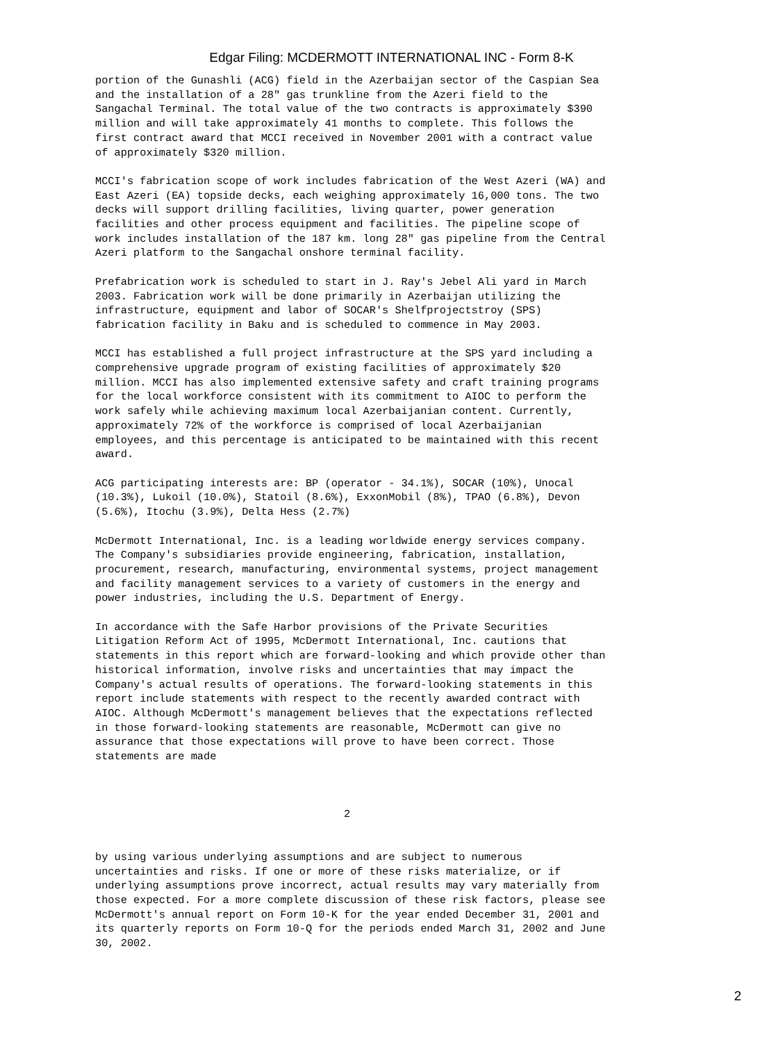Edgar Filing: MCDERMOTT INTERNATIONAL INC - Form 8-K
portion of the Gunashli (ACG) field in the Azerbaijan sector of the Caspian Sea
and the installation of a 28" gas trunkline from the Azeri field to the
Sangachal Terminal. The total value of the two contracts is approximately $390
million and will take approximately 41 months to complete. This follows the
first contract award that MCCI received in November 2001 with a contract value
of approximately $320 million.

MCCI's fabrication scope of work includes fabrication of the West Azeri (WA) and
East Azeri (EA) topside decks, each weighing approximately 16,000 tons. The two
decks will support drilling facilities, living quarter, power generation
facilities and other process equipment and facilities. The pipeline scope of
work includes installation of the 187 km. long 28" gas pipeline from the Central
Azeri platform to the Sangachal onshore terminal facility.

Prefabrication work is scheduled to start in J. Ray's Jebel Ali yard in March
2003. Fabrication work will be done primarily in Azerbaijan utilizing the
infrastructure, equipment and labor of SOCAR's Shelfprojectstroy (SPS)
fabrication facility in Baku and is scheduled to commence in May 2003.

MCCI has established a full project infrastructure at the SPS yard including a
comprehensive upgrade program of existing facilities of approximately $20
million. MCCI has also implemented extensive safety and craft training programs
for the local workforce consistent with its commitment to AIOC to perform the
work safely while achieving maximum local Azerbaijanian content. Currently,
approximately 72% of the workforce is comprised of local Azerbaijanian
employees, and this percentage is anticipated to be maintained with this recent
award.

ACG participating interests are: BP (operator - 34.1%), SOCAR (10%), Unocal
(10.3%), Lukoil (10.0%), Statoil (8.6%), ExxonMobil (8%), TPAO (6.8%), Devon
(5.6%), Itochu (3.9%), Delta Hess (2.7%)

McDermott International, Inc. is a leading worldwide energy services company.
The Company's subsidiaries provide engineering, fabrication, installation,
procurement, research, manufacturing, environmental systems, project management
and facility management services to a variety of customers in the energy and
power industries, including the U.S. Department of Energy.

In accordance with the Safe Harbor provisions of the Private Securities
Litigation Reform Act of 1995, McDermott International, Inc. cautions that
statements in this report which are forward-looking and which provide other than
historical information, involve risks and uncertainties that may impact the
Company's actual results of operations. The forward-looking statements in this
report include statements with respect to the recently awarded contract with
AIOC. Although McDermott's management believes that the expectations reflected
in those forward-looking statements are reasonable, McDermott can give no
assurance that those expectations will prove to have been correct. Those
statements are made



                                       2


by using various underlying assumptions and are subject to numerous
uncertainties and risks. If one or more of these risks materialize, or if
underlying assumptions prove incorrect, actual results may vary materially from
those expected. For a more complete discussion of these risk factors, please see
McDermott's annual report on Form 10-K for the year ended December 31, 2001 and
its quarterly reports on Form 10-Q for the periods ended March 31, 2002 and June
30, 2002.
2